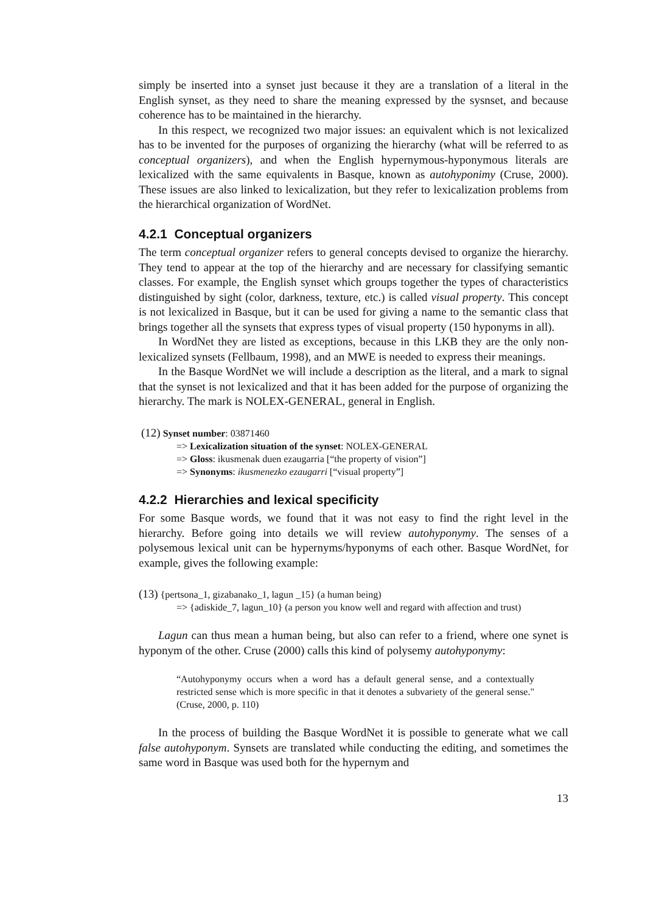simply be inserted into a synset just because it they are a translation of a literal in the English synset, as they need to share the meaning expressed by the sysnset, and because coherence has to be maintained in the hierarchy.
In this respect, we recognized two major issues: an equivalent which is not lexicalized has to be invented for the purposes of organizing the hierarchy (what will be referred to as conceptual organizers), and when the English hypernymous-hyponymous literals are lexicalized with the same equivalents in Basque, known as autohyponimy (Cruse, 2000). These issues are also linked to lexicalization, but they refer to lexicalization problems from the hierarchical organization of WordNet.
4.2.1 Conceptual organizers
The term conceptual organizer refers to general concepts devised to organize the hierarchy. They tend to appear at the top of the hierarchy and are necessary for classifying semantic classes. For example, the English synset which groups together the types of characteristics distinguished by sight (color, darkness, texture, etc.) is called visual property. This concept is not lexicalized in Basque, but it can be used for giving a name to the semantic class that brings together all the synsets that express types of visual property (150 hyponyms in all).
In WordNet they are listed as exceptions, because in this LKB they are the only non-lexicalized synsets (Fellbaum, 1998), and an MWE is needed to express their meanings.
In the Basque WordNet we will include a description as the literal, and a mark to signal that the synset is not lexicalized and that it has been added for the purpose of organizing the hierarchy. The mark is NOLEX-GENERAL, general in English.
(12) Synset number: 03871460
=> Lexicalization situation of the synset: NOLEX-GENERAL
=> Gloss: ikusmenak duen ezaugarria [“the property of vision”]
=> Synonyms: ikusmenezko ezaugarri [“visual property”]
4.2.2 Hierarchies and lexical specificity
For some Basque words, we found that it was not easy to find the right level in the hierarchy. Before going into details we will review autohyponymy. The senses of a polysemous lexical unit can be hypernyms/hyponyms of each other. Basque WordNet, for example, gives the following example:
(13) {pertsona_1, gizabanako_1, lagun _15} (a human being)
=> {adiskide_7, lagun_10} (a person you know well and regard with affection and trust)
Lagun can thus mean a human being, but also can refer to a friend, where one synet is hyponym of the other. Cruse (2000) calls this kind of polysemy autohyponymy:
“Autohyponymy occurs when a word has a default general sense, and a contextually restricted sense which is more specific in that it denotes a subvariety of the general sense." (Cruse, 2000, p. 110)
In the process of building the Basque WordNet it is possible to generate what we call false autohyponym. Synsets are translated while conducting the editing, and sometimes the same word in Basque was used both for the hypernym and
13